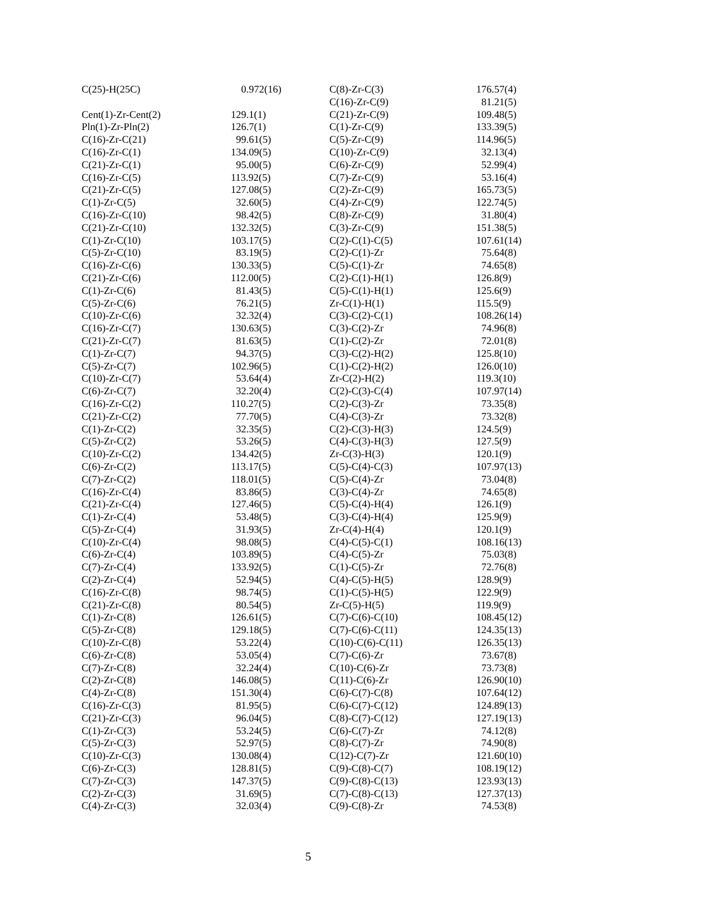| C(25)-H(25C) | 0.972(16) |
| Cent(1)-Zr-Cent(2) | 129.1(1) |
| Pln(1)-Zr-Pln(2) | 126.7(1) |
| C(16)-Zr-C(21) | 99.61(5) |
| C(16)-Zr-C(1) | 134.09(5) |
| C(21)-Zr-C(1) | 95.00(5) |
| C(16)-Zr-C(5) | 113.92(5) |
| C(21)-Zr-C(5) | 127.08(5) |
| C(1)-Zr-C(5) | 32.60(5) |
| C(16)-Zr-C(10) | 98.42(5) |
| C(21)-Zr-C(10) | 132.32(5) |
| C(1)-Zr-C(10) | 103.17(5) |
| C(5)-Zr-C(10) | 83.19(5) |
| C(16)-Zr-C(6) | 130.33(5) |
| C(21)-Zr-C(6) | 112.00(5) |
| C(1)-Zr-C(6) | 81.43(5) |
| C(5)-Zr-C(6) | 76.21(5) |
| C(10)-Zr-C(6) | 32.32(4) |
| C(16)-Zr-C(7) | 130.63(5) |
| C(21)-Zr-C(7) | 81.63(5) |
| C(1)-Zr-C(7) | 94.37(5) |
| C(5)-Zr-C(7) | 102.96(5) |
| C(10)-Zr-C(7) | 53.64(4) |
| C(6)-Zr-C(7) | 32.20(4) |
| C(16)-Zr-C(2) | 110.27(5) |
| C(21)-Zr-C(2) | 77.70(5) |
| C(1)-Zr-C(2) | 32.35(5) |
| C(5)-Zr-C(2) | 53.26(5) |
| C(10)-Zr-C(2) | 134.42(5) |
| C(6)-Zr-C(2) | 113.17(5) |
| C(7)-Zr-C(2) | 118.01(5) |
| C(16)-Zr-C(4) | 83.86(5) |
| C(21)-Zr-C(4) | 127.46(5) |
| C(1)-Zr-C(4) | 53.48(5) |
| C(5)-Zr-C(4) | 31.93(5) |
| C(10)-Zr-C(4) | 98.08(5) |
| C(6)-Zr-C(4) | 103.89(5) |
| C(7)-Zr-C(4) | 133.92(5) |
| C(2)-Zr-C(4) | 52.94(5) |
| C(16)-Zr-C(8) | 98.74(5) |
| C(21)-Zr-C(8) | 80.54(5) |
| C(1)-Zr-C(8) | 126.61(5) |
| C(5)-Zr-C(8) | 129.18(5) |
| C(10)-Zr-C(8) | 53.22(4) |
| C(6)-Zr-C(8) | 53.05(4) |
| C(7)-Zr-C(8) | 32.24(4) |
| C(2)-Zr-C(8) | 146.08(5) |
| C(4)-Zr-C(8) | 151.30(4) |
| C(16)-Zr-C(3) | 81.95(5) |
| C(21)-Zr-C(3) | 96.04(5) |
| C(1)-Zr-C(3) | 53.24(5) |
| C(5)-Zr-C(3) | 52.97(5) |
| C(10)-Zr-C(3) | 130.08(4) |
| C(6)-Zr-C(3) | 128.81(5) |
| C(7)-Zr-C(3) | 147.37(5) |
| C(2)-Zr-C(3) | 31.69(5) |
| C(4)-Zr-C(3) | 32.03(4) |
| C(8)-Zr-C(3) | 176.57(4) |
| C(16)-Zr-C(9) | 81.21(5) |
| C(21)-Zr-C(9) | 109.48(5) |
| C(1)-Zr-C(9) | 133.39(5) |
| C(5)-Zr-C(9) | 114.96(5) |
| C(10)-Zr-C(9) | 32.13(4) |
| C(6)-Zr-C(9) | 52.99(4) |
| C(7)-Zr-C(9) | 53.16(4) |
| C(2)-Zr-C(9) | 165.73(5) |
| C(4)-Zr-C(9) | 122.74(5) |
| C(8)-Zr-C(9) | 31.80(4) |
| C(3)-Zr-C(9) | 151.38(5) |
| C(2)-C(1)-C(5) | 107.61(14) |
| C(2)-C(1)-Zr | 75.64(8) |
| C(5)-C(1)-Zr | 74.65(8) |
| C(2)-C(1)-H(1) | 126.8(9) |
| C(5)-C(1)-H(1) | 125.6(9) |
| Zr-C(1)-H(1) | 115.5(9) |
| C(3)-C(2)-C(1) | 108.26(14) |
| C(3)-C(2)-Zr | 74.96(8) |
| C(1)-C(2)-Zr | 72.01(8) |
| C(3)-C(2)-H(2) | 125.8(10) |
| C(1)-C(2)-H(2) | 126.0(10) |
| Zr-C(2)-H(2) | 119.3(10) |
| C(2)-C(3)-C(4) | 107.97(14) |
| C(2)-C(3)-Zr | 73.35(8) |
| C(4)-C(3)-Zr | 73.32(8) |
| C(2)-C(3)-H(3) | 124.5(9) |
| C(4)-C(3)-H(3) | 127.5(9) |
| Zr-C(3)-H(3) | 120.1(9) |
| C(5)-C(4)-C(3) | 107.97(13) |
| C(5)-C(4)-Zr | 73.04(8) |
| C(3)-C(4)-Zr | 74.65(8) |
| C(5)-C(4)-H(4) | 126.1(9) |
| C(3)-C(4)-H(4) | 125.9(9) |
| Zr-C(4)-H(4) | 120.1(9) |
| C(4)-C(5)-C(1) | 108.16(13) |
| C(4)-C(5)-Zr | 75.03(8) |
| C(1)-C(5)-Zr | 72.76(8) |
| C(4)-C(5)-H(5) | 128.9(9) |
| C(1)-C(5)-H(5) | 122.9(9) |
| Zr-C(5)-H(5) | 119.9(9) |
| C(7)-C(6)-C(10) | 108.45(12) |
| C(7)-C(6)-C(11) | 124.35(13) |
| C(10)-C(6)-C(11) | 126.35(13) |
| C(7)-C(6)-Zr | 73.67(8) |
| C(10)-C(6)-Zr | 73.73(8) |
| C(11)-C(6)-Zr | 126.90(10) |
| C(6)-C(7)-C(8) | 107.64(12) |
| C(6)-C(7)-C(12) | 124.89(13) |
| C(8)-C(7)-C(12) | 127.19(13) |
| C(6)-C(7)-Zr | 74.12(8) |
| C(8)-C(7)-Zr | 74.90(8) |
| C(12)-C(7)-Zr | 121.60(10) |
| C(9)-C(8)-C(7) | 108.19(12) |
| C(9)-C(8)-C(13) | 123.93(13) |
| C(7)-C(8)-C(13) | 127.37(13) |
| C(9)-C(8)-Zr | 74.53(8) |
5